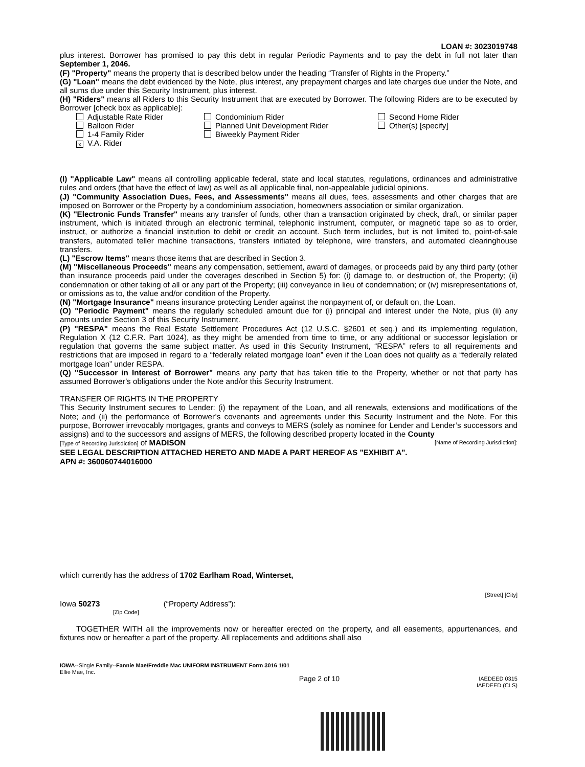LOAN #: 3023019748
plus interest. Borrower has promised to pay this debt in regular Periodic Payments and to pay the debt in full not later than September 1, 2046.
(F) "Property" means the property that is described below under the heading “Transfer of Rights in the Property.”
(G) "Loan" means the debt evidenced by the Note, plus interest, any prepayment charges and late charges due under the Note, and all sums due under this Security Instrument, plus interest.
(H) "Riders" means all Riders to this Security Instrument that are executed by Borrower. The following Riders are to be executed by Borrower [check box as applicable]:
Adjustable Rate Rider
Condominium Rider
Second Home Rider
Balloon Rider
Planned Unit Development Rider
Other(s) [specify]
1-4 Family Rider
Biweekly Payment Rider
x V.A. Rider
(I) "Applicable Law" means all controlling applicable federal, state and local statutes, regulations, ordinances and administrative rules and orders (that have the effect of law) as well as all applicable final, non-appealable judicial opinions.
(J) "Community Association Dues, Fees, and Assessments" means all dues, fees, assessments and other charges that are imposed on Borrower or the Property by a condominium association, homeowners association or similar organization.
(K) "Electronic Funds Transfer" means any transfer of funds, other than a transaction originated by check, draft, or similar paper instrument, which is initiated through an electronic terminal, telephonic instrument, computer, or magnetic tape so as to order, instruct, or authorize a financial institution to debit or credit an account. Such term includes, but is not limited to, point-of-sale transfers, automated teller machine transactions, transfers initiated by telephone, wire transfers, and automated clearinghouse transfers.
(L) "Escrow Items" means those items that are described in Section 3.
(M) "Miscellaneous Proceeds" means any compensation, settlement, award of damages, or proceeds paid by any third party (other than insurance proceeds paid under the coverages described in Section 5) for: (i) damage to, or destruction of, the Property; (ii) condemnation or other taking of all or any part of the Property; (iii) conveyance in lieu of condemnation; or (iv) misrepresentations of, or omissions as to, the value and/or condition of the Property.
(N) "Mortgage Insurance" means insurance protecting Lender against the nonpayment of, or default on, the Loan.
(O) "Periodic Payment" means the regularly scheduled amount due for (i) principal and interest under the Note, plus (ii) any amounts under Section 3 of this Security Instrument.
(P) "RESPA" means the Real Estate Settlement Procedures Act (12 U.S.C. §2601 et seq.) and its implementing regulation, Regulation X (12 C.F.R. Part 1024), as they might be amended from time to time, or any additional or successor legislation or regulation that governs the same subject matter. As used in this Security Instrument, “RESPA” refers to all requirements and restrictions that are imposed in regard to a “federally related mortgage loan” even if the Loan does not qualify as a “federally related mortgage loan” under RESPA.
(Q) "Successor in Interest of Borrower" means any party that has taken title to the Property, whether or not that party has assumed Borrower’s obligations under the Note and/or this Security Instrument.
TRANSFER OF RIGHTS IN THE PROPERTY
This Security Instrument secures to Lender: (i) the repayment of the Loan, and all renewals, extensions and modifications of the Note; and (ii) the performance of Borrower’s covenants and agreements under this Security Instrument and the Note. For this purpose, Borrower irrevocably mortgages, grants and conveys to MERS (solely as nominee for Lender and Lender’s successors and assigns) and to the successors and assigns of MERS, the following described property located in the County
[Type of Recording Jurisdiction] of MADISON [Name of Recording Jurisdiction]:
SEE LEGAL DESCRIPTION ATTACHED HERETO AND MADE A PART HEREOF AS "EXHIBIT A".
APN #: 360060744016000
which currently has the address of 1702 Earlham Road, Winterset,
[Street] [City]
Iowa 50273 (“Property Address”):
[Zip Code]
TOGETHER WITH all the improvements now or hereafter erected on the property, and all easements, appurtenances, and fixtures now or hereafter a part of the property. All replacements and additions shall also
IOWA--Single Family--Fannie Mae/Freddie Mac UNIFORM INSTRUMENT Form 3016 1/01
Ellie Mae, Inc.
Page 2 of 10 IAEDEED 0315
IAEDEED (CLS)